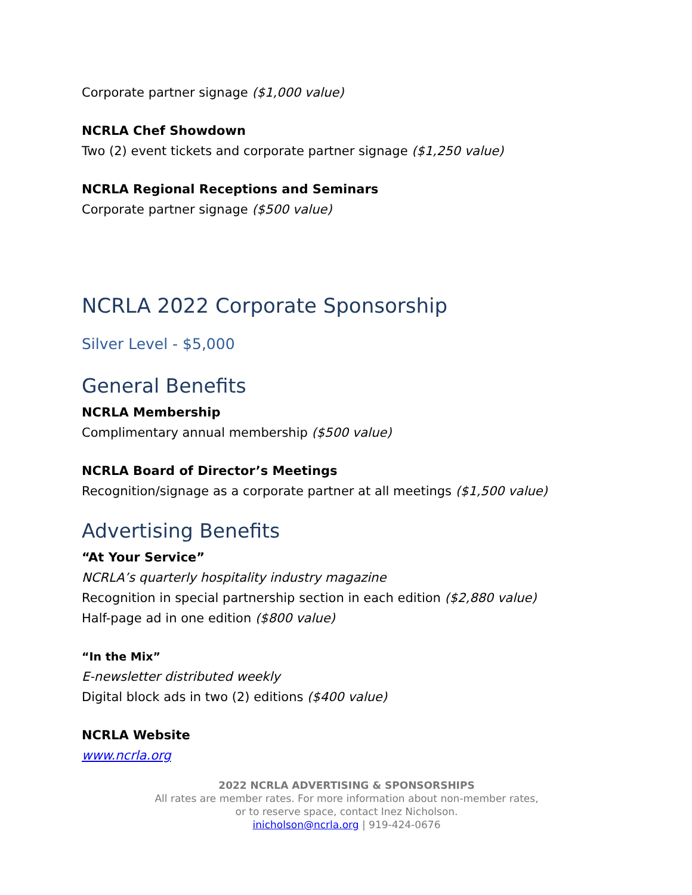Corporate partner signage ($1,000 value)
NCRLA Chef Showdown
Two (2) event tickets and corporate partner signage ($1,250 value)
NCRLA Regional Receptions and Seminars
Corporate partner signage ($500 value)
NCRLA 2022 Corporate Sponsorship
Silver Level - $5,000
General Benefits
NCRLA Membership
Complimentary annual membership ($500 value)
NCRLA Board of Director’s Meetings
Recognition/signage as a corporate partner at all meetings ($1,500 value)
Advertising Benefits
“At Your Service”
NCRLA’s quarterly hospitality industry magazine
Recognition in special partnership section in each edition ($2,880 value)
Half-page ad in one edition ($800 value)
“In the Mix”
E-newsletter distributed weekly
Digital block ads in two (2) editions ($400 value)
NCRLA Website
www.ncrla.org
2022 NCRLA ADVERTISING & SPONSORSHIPS
All rates are member rates. For more information about non-member rates,
or to reserve space, contact Inez Nicholson.
inicholson@ncrla.org | 919-424-0676